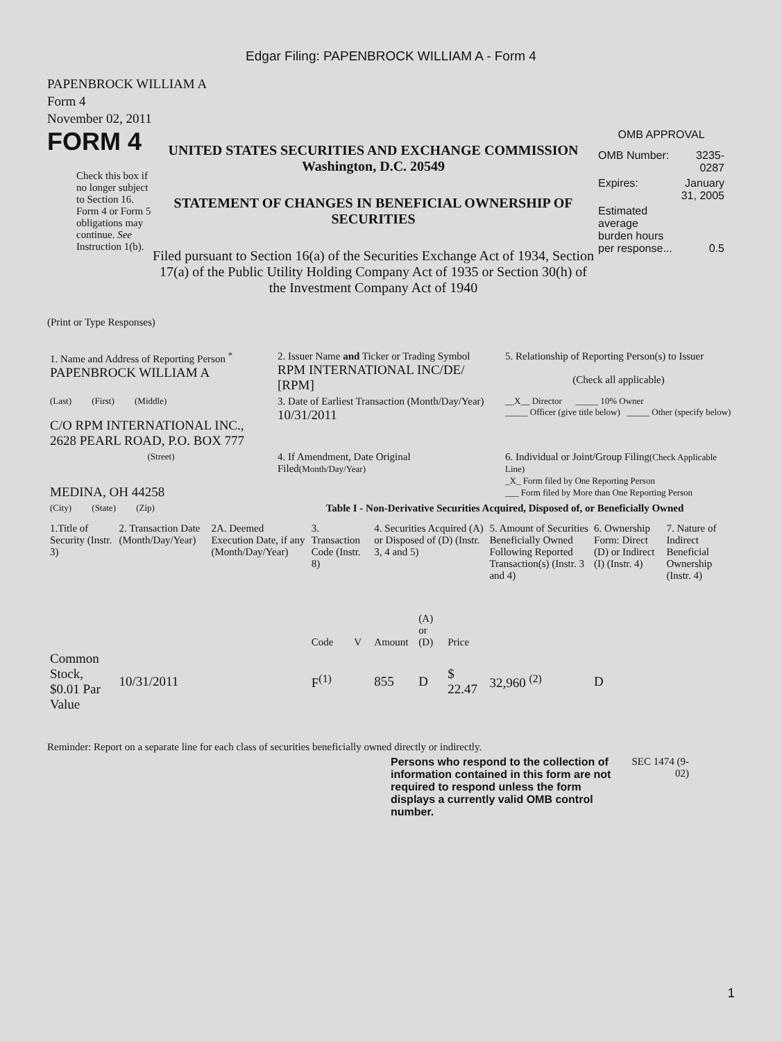Edgar Filing: PAPENBROCK WILLIAM A - Form 4
PAPENBROCK WILLIAM A
Form 4
November 02, 2011
FORM 4
Check this box if no longer subject to Section 16. Form 4 or Form 5 obligations may continue. See Instruction 1(b).
UNITED STATES SECURITIES AND EXCHANGE COMMISSION
Washington, D.C. 20549
STATEMENT OF CHANGES IN BENEFICIAL OWNERSHIP OF SECURITIES
Filed pursuant to Section 16(a) of the Securities Exchange Act of 1934, Section 17(a) of the Public Utility Holding Company Act of 1935 or Section 30(h) of the Investment Company Act of 1940
OMB APPROVAL
| OMB Number: | 3235-0287 |
| Expires: | January 31, 2005 |
| Estimated average burden hours per response... | 0.5 |
(Print or Type Responses)
| 1. Name and Address of Reporting Person <sup>*</sup> PAPENBROCK WILLIAM A | 2. Issuer Name and Ticker or Trading Symbol RPM INTERNATIONAL INC/DE/ [RPM] | 5. Relationship of Reporting Person(s) to Issuer (Check all applicable) |
| (Last) (First) (Middle) C/O RPM INTERNATIONAL INC., 2628 PEARL ROAD, P.O. BOX 777 | 3. Date of Earliest Transaction (Month/Day/Year) 10/31/2011 | __X__ Director _____ 10% Owner _____ Officer (give title below) _____ Other (specify below) |
| (Street) MEDINA, OH 44258 | 4. If Amendment, Date Original Filed (Month/Day/Year) | 6. Individual or Joint/Group Filing (Check Applicable Line) _X_ Form filed by One Reporting Person ___ Form filed by More than One Reporting Person |
| (City) (State) (Zip) | Table I - Non-Derivative Securities Acquired, Disposed of, or Beneficially Owned | |
| 1.Title of Security (Instr. 3) | 2. Transaction Date (Month/Day/Year) | 2A. Deemed Execution Date, if any (Month/Day/Year) | 3. Transaction Code (Instr. 8) | | 4. Securities Acquired (A) or Disposed of (D) (Instr. 3, 4 and 5) | | | 5. Amount of Securities Beneficially Owned Following Reported Transaction(s) (Instr. 3 and 4) | 6. Ownership Form: Direct (D) or Indirect (I) (Instr. 4) | 7. Nature of Indirect Beneficial Ownership (Instr. 4) |
| --- | --- | --- | --- | --- | --- | --- | --- | --- | --- | --- |
| | | | Code | V | Amount | (A) or (D) | Price | | | |
| Common Stock, $0.01 Par Value | 10/31/2011 | | F<sup>(1)</sup> | | 855 | D | $ 22.47 | 32,960 <sup>(2)</sup> | D | |
Reminder: Report on a separate line for each class of securities beneficially owned directly or indirectly.
Persons who respond to the collection of information contained in this form are not required to respond unless the form displays a currently valid OMB control number.
SEC 1474 (9-02)
1